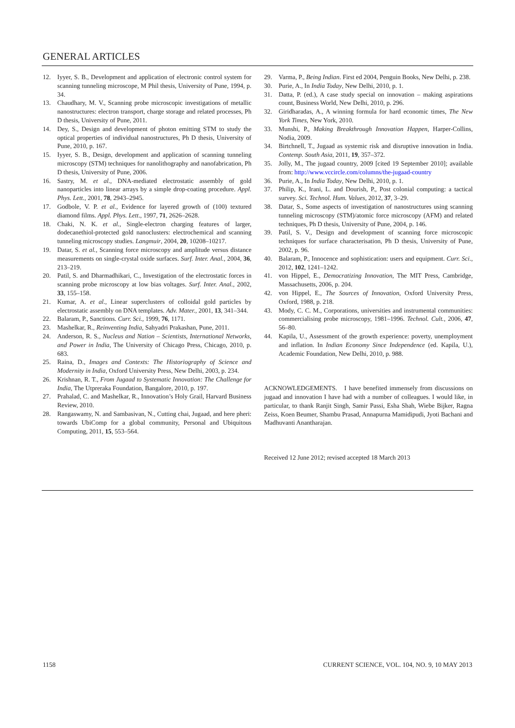GENERAL ARTICLES
12. Iyyer, S. B., Development and application of electronic control system for scanning tunneling microscope, M Phil thesis, University of Pune, 1994, p. 34.
13. Chaudhary, M. V., Scanning probe microscopic investigations of metallic nanostructures: electron transport, charge storage and related processes, Ph D thesis, University of Pune, 2011.
14. Dey, S., Design and development of photon emitting STM to study the optical properties of individual nanostructures, Ph D thesis, University of Pune, 2010, p. 167.
15. Iyyer, S. B., Design, development and application of scanning tunneling microscopy (STM) techniques for nanolithography and nanofabrication, Ph D thesis, University of Pune, 2006.
16. Sastry, M. et al., DNA-mediated electrostatic assembly of gold nanoparticles into linear arrays by a simple drop-coating procedure. Appl. Phys. Lett., 2001, 78, 2943–2945.
17. Godbole, V. P. et al., Evidence for layered growth of (100) textured diamond films. Appl. Phys. Lett., 1997, 71, 2626–2628.
18. Chaki, N. K. et al., Single-electron charging features of larger, dodecanethiol-protected gold nanoclusters: electrochemical and scanning tunneling microscopy studies. Langmuir, 2004, 20, 10208–10217.
19. Datar, S. et al., Scanning force microscopy and amplitude versus distance measurements on single-crystal oxide surfaces. Surf. Inter. Anal., 2004, 36, 213–219.
20. Patil, S. and Dharmadhikari, C., Investigation of the electrostatic forces in scanning probe microscopy at low bias voltages. Surf. Inter. Anal., 2002, 33, 155–158.
21. Kumar, A. et al., Linear superclusters of colloidal gold particles by electrostatic assembly on DNA templates. Adv. Mater., 2001, 13, 341–344.
22. Balaram, P., Sanctions. Curr. Sci., 1999, 76, 1171.
23. Mashelkar, R., Reinventing India, Sahyadri Prakashan, Pune, 2011.
24. Anderson, R. S., Nucleus and Nation – Scientists, International Networks, and Power in India, The University of Chicago Press, Chicago, 2010, p. 683.
25. Raina, D., Images and Contexts: The Historiography of Science and Modernity in India, Oxford University Press, New Delhi, 2003, p. 234.
26. Krishnan, R. T., From Jugaad to Systematic Innovation: The Challenge for India, The Utpreraka Foundation, Bangalore, 2010, p. 197.
27. Prahalad, C. and Mashelkar, R., Innovation’s Holy Grail, Harvard Business Review, 2010.
28. Rangaswamy, N. and Sambasivan, N., Cutting chai, Jugaad, and here pheri: towards UbiComp for a global community, Personal and Ubiquitous Computing, 2011, 15, 553–564.
29. Varma, P., Being Indian. First ed 2004, Penguin Books, New Delhi, p. 238.
30. Purie, A., In India Today, New Delhi, 2010, p. 1.
31. Datta, P. (ed.), A case study special on innovation – making aspirations count, Business World, New Delhi, 2010, p. 296.
32. Giridharadas, A., A winning formula for hard economic times, The New York Times, New York, 2010.
33. Munshi, P., Making Breakthrough Innovation Happen, Harper-Collins, Nodia, 2009.
34. Birtchnell, T., Jugaad as systemic risk and disruptive innovation in India. Contemp. South Asia, 2011, 19, 357–372.
35. Jolly, M., The jugaad country, 2009 [cited 19 September 2010]; available from: http://www.vccircle.com/columns/the-jugaad-country
36. Purie, A., In India Today, New Delhi, 2010, p. 1.
37. Philip, K., Irani, L. and Dourish, P., Post colonial computing: a tactical survey. Sci. Technol. Hum. Values, 2012, 37, 3–29.
38. Datar, S., Some aspects of investigation of nanostructures using scanning tunneling microscopy (STM)/atomic force microscopy (AFM) and related techniques, Ph D thesis, University of Pune, 2004, p. 146.
39. Patil, S. V., Design and development of scanning force microscopic techniques for surface characterisation, Ph D thesis, University of Pune, 2002, p. 96.
40. Balaram, P., Innocence and sophistication: users and equipment. Curr. Sci., 2012, 102, 1241–1242.
41. von Hippel, E., Democratizing Innovation, The MIT Press, Cambridge, Massachusetts, 2006, p. 204.
42. von Hippel, E., The Sources of Innovation, Oxford University Press, Oxford, 1988, p. 218.
43. Mody, C. C. M., Corporations, universities and instrumental communities: commercialising probe microscopy, 1981–1996. Technol. Cult., 2006, 47, 56–80.
44. Kapila, U., Assessment of the growth experience: poverty, unemployment and inflation. In Indian Economy Since Independence (ed. Kapila, U.), Academic Foundation, New Delhi, 2010, p. 988.
ACKNOWLEDGEMENTS. I have benefited immensely from discussions on jugaad and innovation I have had with a number of colleagues. I would like, in particular, to thank Ranjit Singh, Samir Passi, Esha Shah, Wiebe Bijker, Ragna Zeiss, Koen Beumer, Shambu Prasad, Annapurna Mamidipudi, Jyoti Bachani and Madhuvanti Anantharajan.
Received 12 June 2012; revised accepted 18 March 2013
1158
CURRENT SCIENCE, VOL. 104, NO. 9, 10 MAY 2013